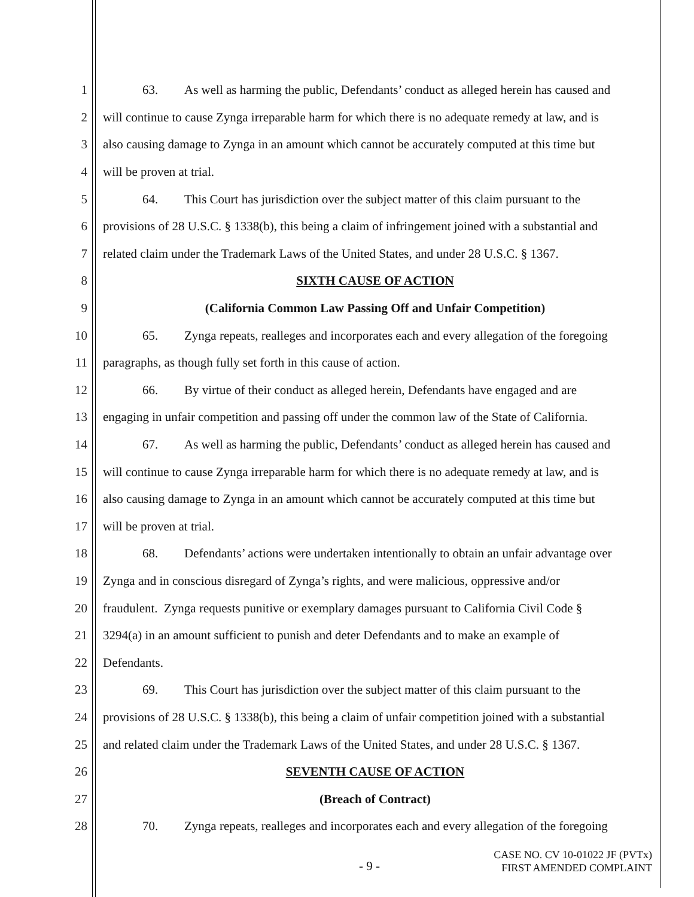1 63. As well as harming the public, Defendants’ conduct as alleged herein has caused and
2 will continue to cause Zynga irreparable harm for which there is no adequate remedy at law, and is
3 also causing damage to Zynga in an amount which cannot be accurately computed at this time but
4 will be proven at trial.
5 64. This Court has jurisdiction over the subject matter of this claim pursuant to the
6 provisions of 28 U.S.C. § 1338(b), this being a claim of infringement joined with a substantial and
7 related claim under the Trademark Laws of the United States, and under 28 U.S.C. § 1367.
8 SIXTH CAUSE OF ACTION
9 (California Common Law Passing Off and Unfair Competition)
10 65. Zynga repeats, realleges and incorporates each and every allegation of the foregoing
11 paragraphs, as though fully set forth in this cause of action.
12 66. By virtue of their conduct as alleged herein, Defendants have engaged and are
13 engaging in unfair competition and passing off under the common law of the State of California.
14 67. As well as harming the public, Defendants’ conduct as alleged herein has caused and
15 will continue to cause Zynga irreparable harm for which there is no adequate remedy at law, and is
16 also causing damage to Zynga in an amount which cannot be accurately computed at this time but
17 will be proven at trial.
18 68. Defendants’ actions were undertaken intentionally to obtain an unfair advantage over
19 Zynga and in conscious disregard of Zynga’s rights, and were malicious, oppressive and/or
20 fraudulent. Zynga requests punitive or exemplary damages pursuant to California Civil Code §
21 3294(a) in an amount sufficient to punish and deter Defendants and to make an example of
22 Defendants.
23 69. This Court has jurisdiction over the subject matter of this claim pursuant to the
24 provisions of 28 U.S.C. § 1338(b), this being a claim of unfair competition joined with a substantial
25 and related claim under the Trademark Laws of the United States, and under 28 U.S.C. § 1367.
26 SEVENTH CAUSE OF ACTION
27 (Breach of Contract)
28 70. Zynga repeats, realleges and incorporates each and every allegation of the foregoing
- 9 -
CASE NO. CV 10-01022 JF (PVTx)
FIRST AMENDED COMPLAINT